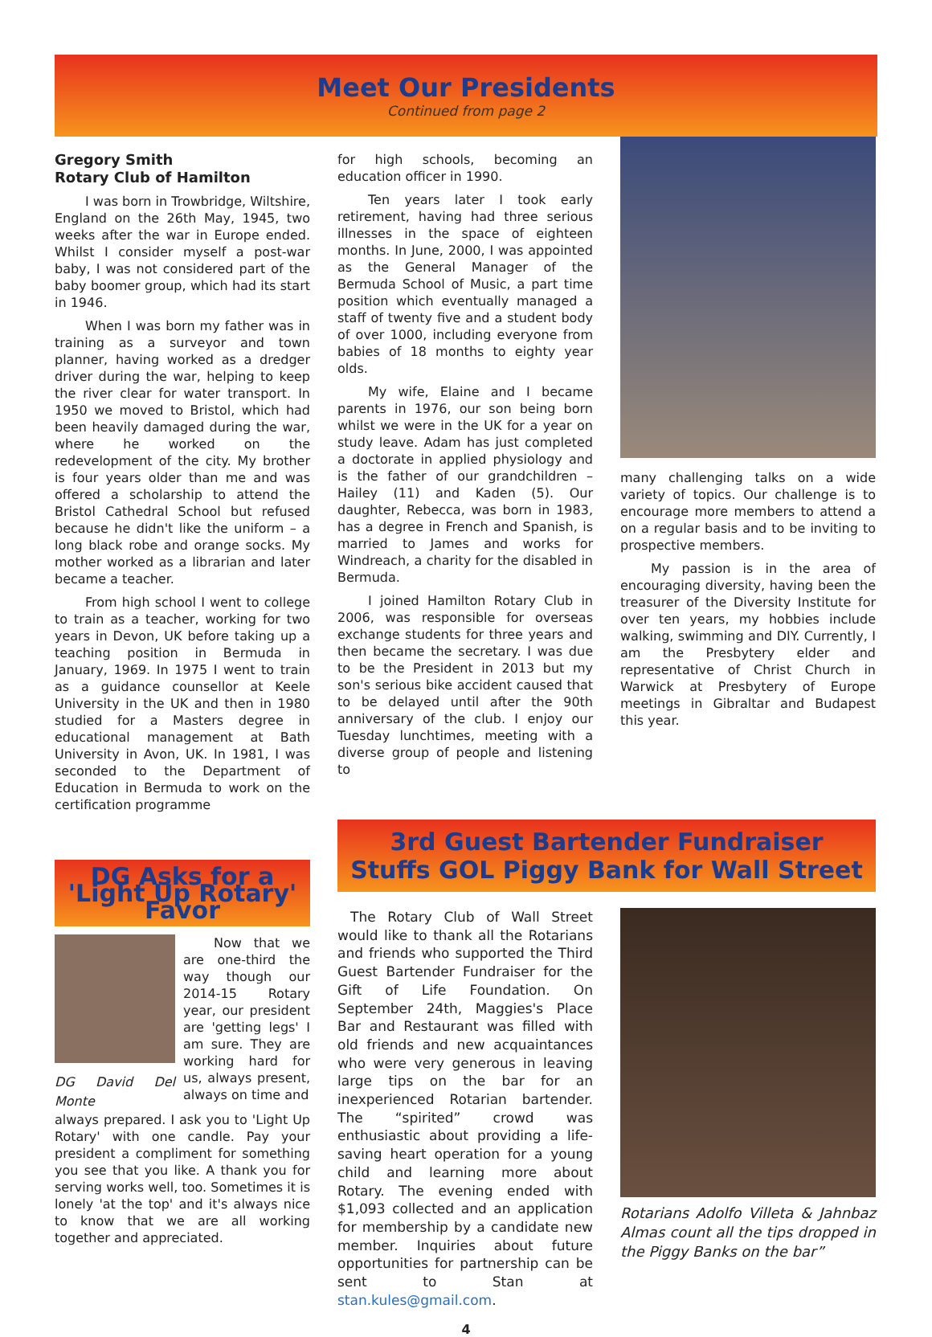Meet Our Presidents
Continued from page 2
Gregory Smith
Rotary Club of Hamilton
I was born in Trowbridge, Wiltshire, England on the 26th May, 1945, two weeks after the war in Europe ended. Whilst I consider myself a post-war baby, I was not considered part of the baby boomer group, which had its start in 1946.
When I was born my father was in training as a surveyor and town planner, having worked as a dredger driver during the war, helping to keep the river clear for water transport. In 1950 we moved to Bristol, which had been heavily damaged during the war, where he worked on the redevelopment of the city. My brother is four years older than me and was offered a scholarship to attend the Bristol Cathedral School but refused because he didn't like the uniform – a long black robe and orange socks. My mother worked as a librarian and later became a teacher.
From high school I went to college to train as a teacher, working for two years in Devon, UK before taking up a teaching position in Bermuda in January, 1969. In 1975 I went to train as a guidance counsellor at Keele University in the UK and then in 1980 studied for a Masters degree in educational management at Bath University in Avon, UK. In 1981, I was seconded to the Department of Education in Bermuda to work on the certification programme
for high schools, becoming an education officer in 1990.
Ten years later I took early retirement, having had three serious illnesses in the space of eighteen months. In June, 2000, I was appointed as the General Manager of the Bermuda School of Music, a part time position which eventually managed a staff of twenty five and a student body of over 1000, including everyone from babies of 18 months to eighty year olds.
My wife, Elaine and I became parents in 1976, our son being born whilst we were in the UK for a year on study leave. Adam has just completed a doctorate in applied physiology and is the father of our grandchildren – Hailey (11) and Kaden (5). Our daughter, Rebecca, was born in 1983, has a degree in French and Spanish, is married to James and works for Windreach, a charity for the disabled in Bermuda.
I joined Hamilton Rotary Club in 2006, was responsible for overseas exchange students for three years and then became the secretary. I was due to be the President in 2013 but my son's serious bike accident caused that to be delayed until after the 90th anniversary of the club. I enjoy our Tuesday lunchtimes, meeting with a diverse group of people and listening to
many challenging talks on a wide variety of topics. Our challenge is to encourage more members to attend a on a regular basis and to be inviting to prospective members.
My passion is in the area of encouraging diversity, having been the treasurer of the Diversity Institute for over ten years, my hobbies include walking, swimming and DIY. Currently, I am the Presbytery elder and representative of Christ Church in Warwick at Presbytery of Europe meetings in Gibraltar and Budapest this year.
DG Asks for a 'Light Up Rotary' Favor
DG David Del Monte
Now that we are one-third the way though our 2014-15 Rotary year, our president are 'getting legs' I am sure. They are working hard for us, always present, always on time and
always prepared. I ask you to 'Light Up Rotary' with one candle. Pay your president a compliment for something you see that you like. A thank you for serving works well, too. Sometimes it is lonely 'at the top' and it's always nice to know that we are all working together and appreciated.
3rd Guest Bartender Fundraiser
Stuffs GOL Piggy Bank for Wall Street
The Rotary Club of Wall Street would like to thank all the Rotarians and friends who supported the Third Guest Bartender Fundraiser for the Gift of Life Foundation. On September 24th, Maggies's Place Bar and Restaurant was filled with old friends and new acquaintances who were very generous in leaving large tips on the bar for an inexperienced Rotarian bartender. The “spirited” crowd was enthusiastic about providing a life-saving heart operation for a young child and learning more about Rotary. The evening ended with $1,093 collected and an application for membership by a candidate new member. Inquiries about future opportunities for partnership can be sent to Stan at stan.kules@gmail.com.
Rotarians Adolfo Villeta & Jahnbaz Almas count all the tips dropped in the Piggy Banks on the bar”
4